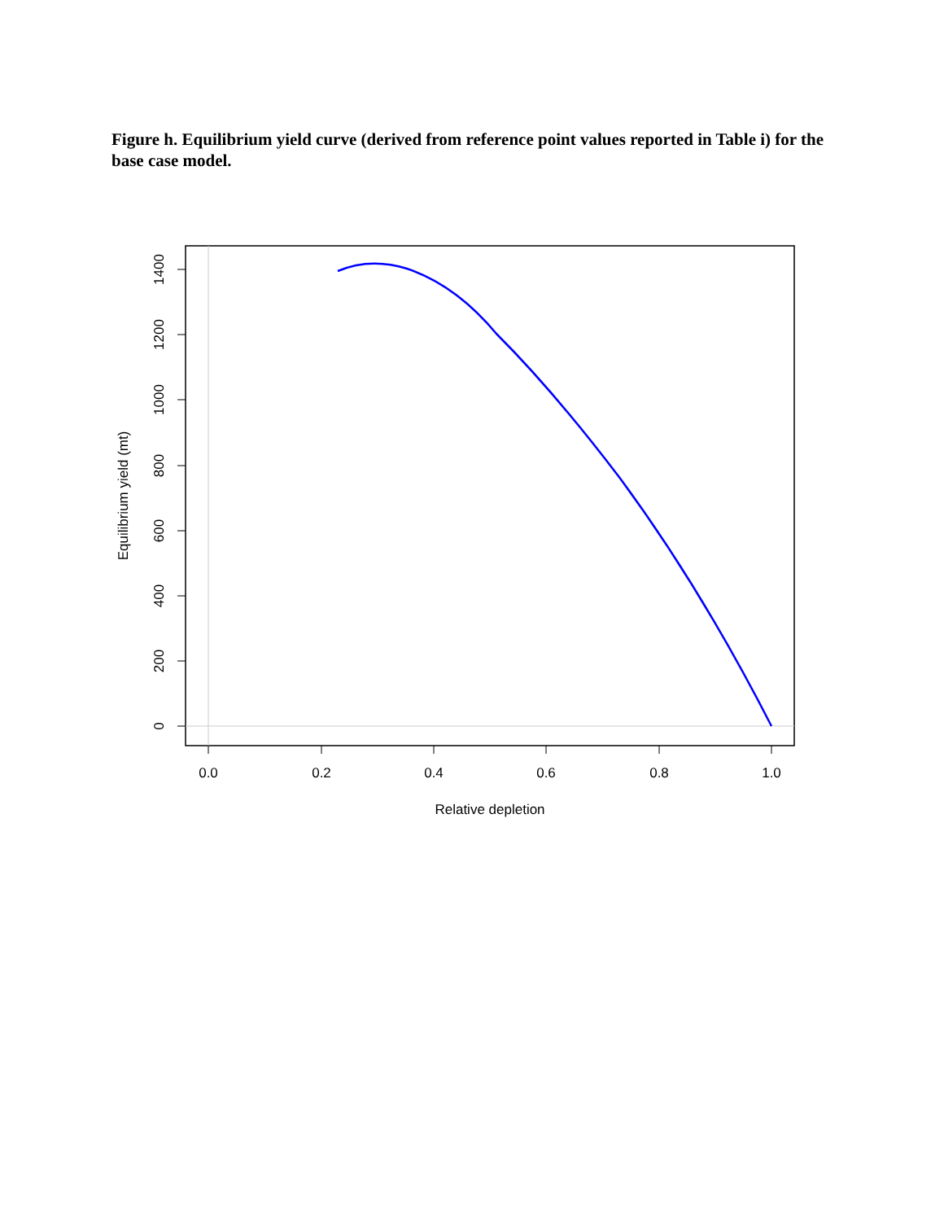Figure h. Equilibrium yield curve (derived from reference point values reported in Table i) for the base case model.
0.0
0.2
0.4
0.6
0.8
1.0
Relative depletion
0
200
400
600
800
1000
1200
1400
Equilibrium yield (mt)